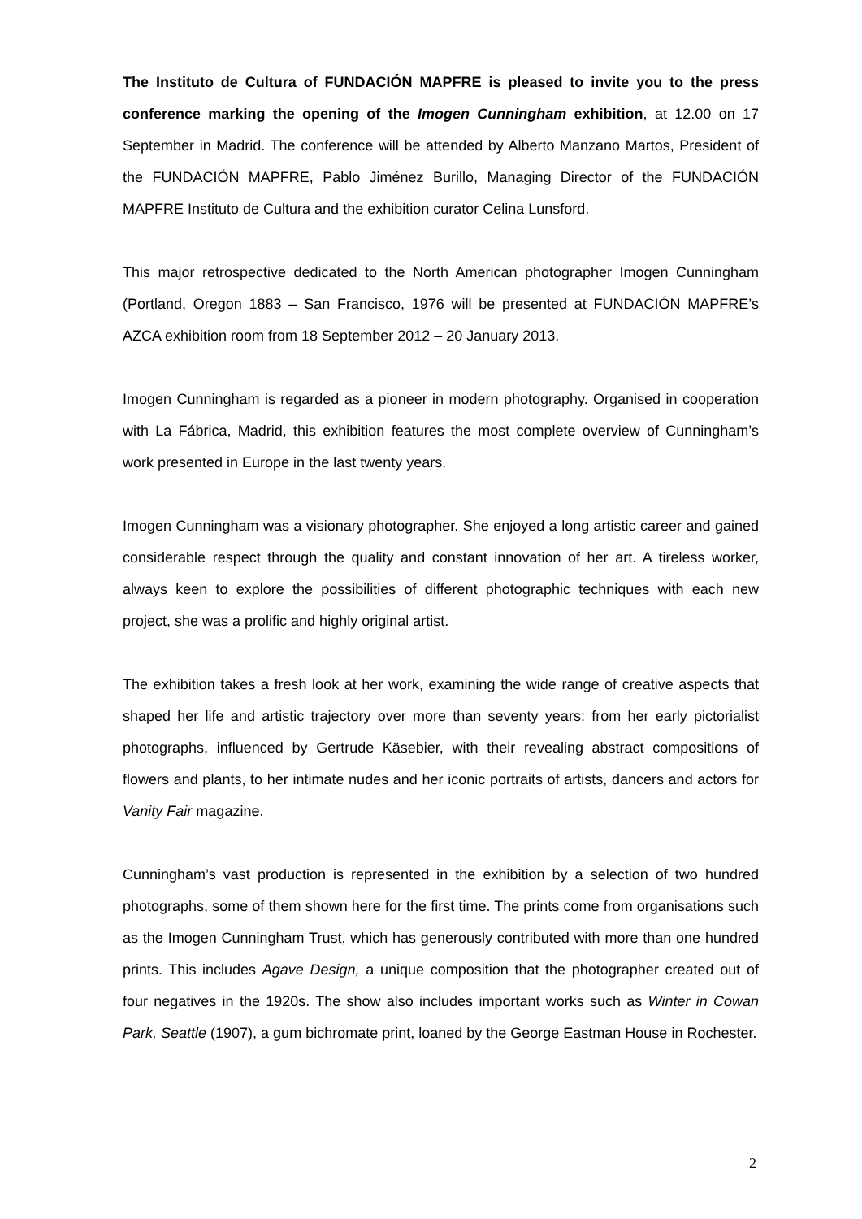The Instituto de Cultura of FUNDACIÓN MAPFRE is pleased to invite you to the press conference marking the opening of the Imogen Cunningham exhibition, at 12.00 on 17 September in Madrid. The conference will be attended by Alberto Manzano Martos, President of the FUNDACIÓN MAPFRE, Pablo Jiménez Burillo, Managing Director of the FUNDACIÓN MAPFRE Instituto de Cultura and the exhibition curator Celina Lunsford.
This major retrospective dedicated to the North American photographer Imogen Cunningham (Portland, Oregon 1883 – San Francisco, 1976 will be presented at FUNDACIÓN MAPFRE’s AZCA exhibition room from 18 September 2012 – 20 January 2013.
Imogen Cunningham is regarded as a pioneer in modern photography. Organised in cooperation with La Fábrica, Madrid, this exhibition features the most complete overview of Cunningham’s work presented in Europe in the last twenty years.
Imogen Cunningham was a visionary photographer. She enjoyed a long artistic career and gained considerable respect through the quality and constant innovation of her art. A tireless worker, always keen to explore the possibilities of different photographic techniques with each new project, she was a prolific and highly original artist.
The exhibition takes a fresh look at her work, examining the wide range of creative aspects that shaped her life and artistic trajectory over more than seventy years: from her early pictorialist photographs, influenced by Gertrude Käsebier, with their revealing abstract compositions of flowers and plants, to her intimate nudes and her iconic portraits of artists, dancers and actors for Vanity Fair magazine.
Cunningham’s vast production is represented in the exhibition by a selection of two hundred photographs, some of them shown here for the first time. The prints come from organisations such as the Imogen Cunningham Trust, which has generously contributed with more than one hundred prints. This includes Agave Design, a unique composition that the photographer created out of four negatives in the 1920s. The show also includes important works such as Winter in Cowan Park, Seattle (1907), a gum bichromate print, loaned by the George Eastman House in Rochester.
2